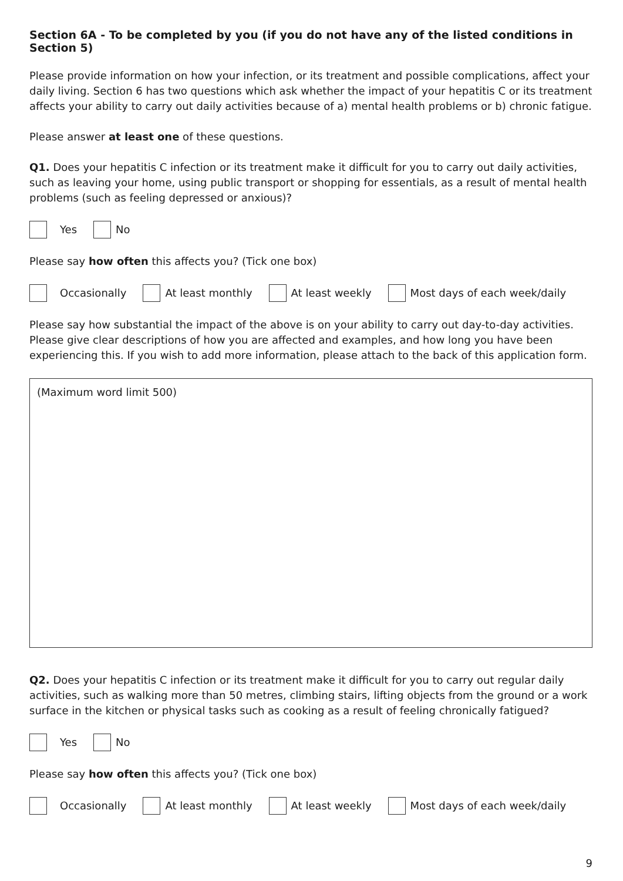Section 6A - To be completed by you (if you do not have any of the listed conditions in Section 5)
Please provide information on how your infection, or its treatment and possible complications, affect your daily living. Section 6 has two questions which ask whether the impact of your hepatitis C or its treatment affects your ability to carry out daily activities because of a) mental health problems or b) chronic fatigue.
Please answer at least one of these questions.
Q1. Does your hepatitis C infection or its treatment make it difficult for you to carry out daily activities, such as leaving your home, using public transport or shopping for essentials, as a result of mental health problems (such as feeling depressed or anxious)?
Yes No
Please say how often this affects you? (Tick one box)
Occasionally At least monthly At least weekly Most days of each week/daily
Please say how substantial the impact of the above is on your ability to carry out day-to-day activities. Please give clear descriptions of how you are affected and examples, and how long you have been experiencing this. If you wish to add more information, please attach to the back of this application form.
(Maximum word limit 500)
Q2. Does your hepatitis C infection or its treatment make it difficult for you to carry out regular daily activities, such as walking more than 50 metres, climbing stairs, lifting objects from the ground or a work surface in the kitchen or physical tasks such as cooking as a result of feeling chronically fatigued?
Yes No
Please say how often this affects you? (Tick one box)
Occasionally At least monthly At least weekly Most days of each week/daily
9